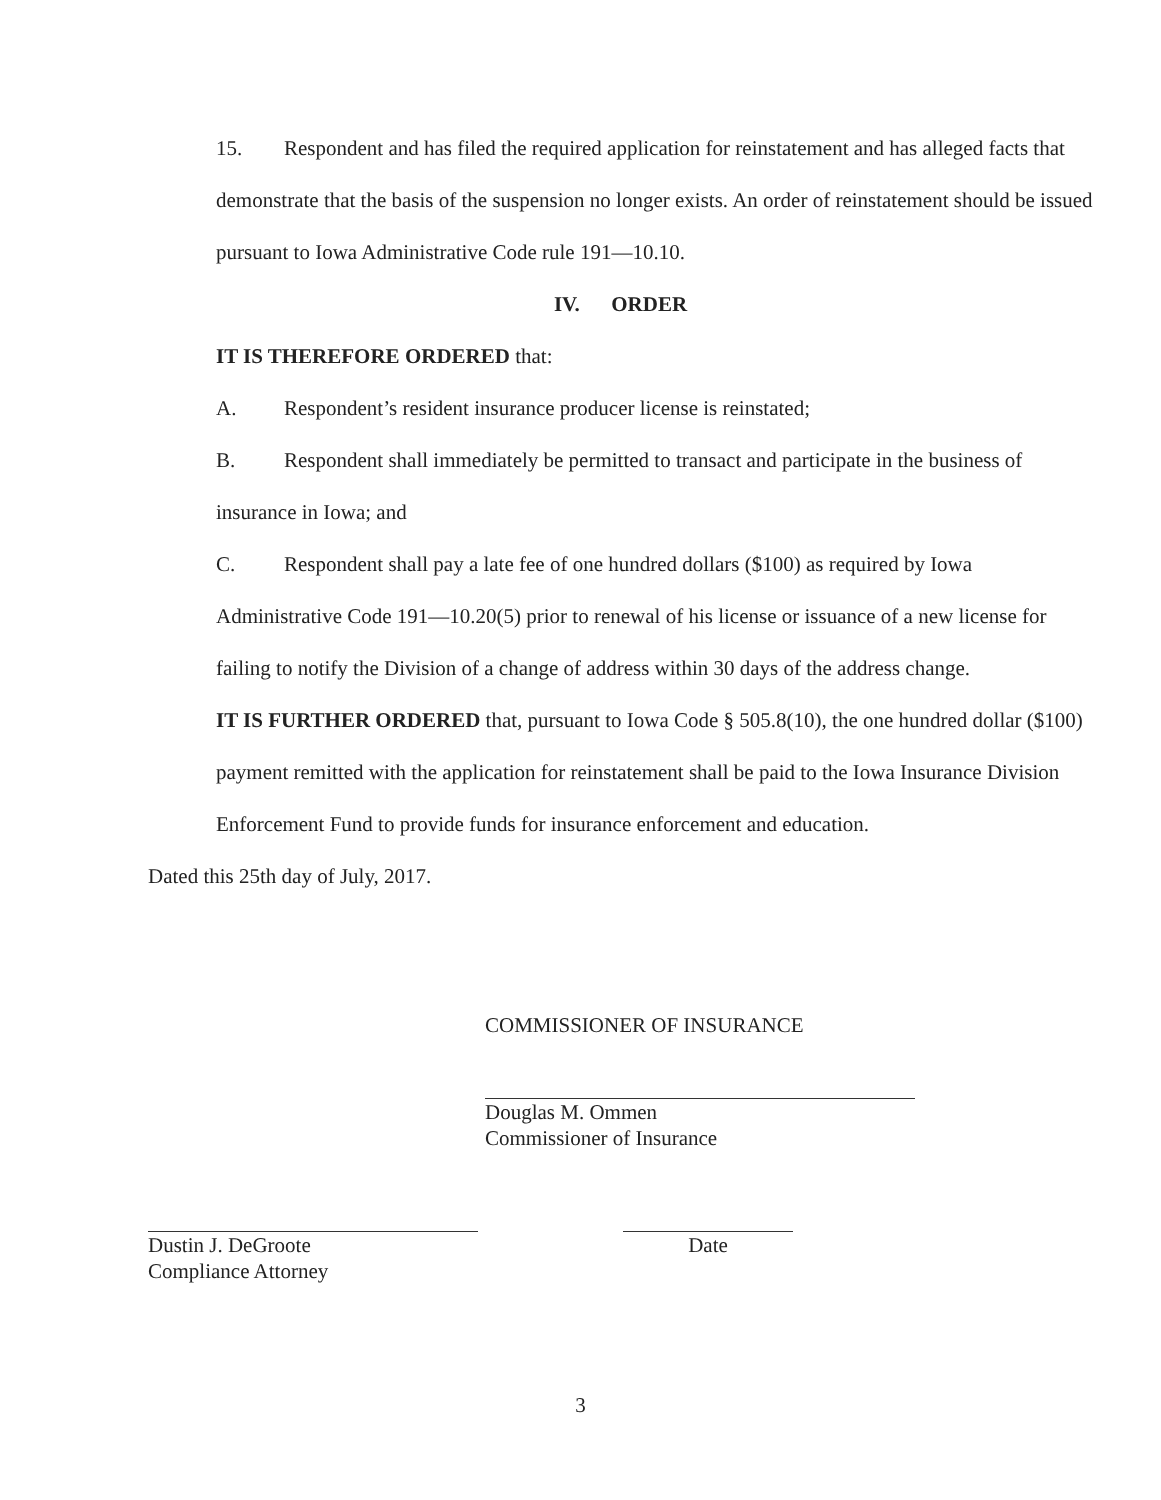15. Respondent and has filed the required application for reinstatement and has alleged facts that demonstrate that the basis of the suspension no longer exists. An order of reinstatement should be issued pursuant to Iowa Administrative Code rule 191—10.10.
IV. ORDER
IT IS THEREFORE ORDERED that:
A. Respondent’s resident insurance producer license is reinstated;
B. Respondent shall immediately be permitted to transact and participate in the business of insurance in Iowa; and
C. Respondent shall pay a late fee of one hundred dollars ($100) as required by Iowa Administrative Code 191—10.20(5) prior to renewal of his license or issuance of a new license for failing to notify the Division of a change of address within 30 days of the address change.
IT IS FURTHER ORDERED that, pursuant to Iowa Code § 505.8(10), the one hundred dollar ($100) payment remitted with the application for reinstatement shall be paid to the Iowa Insurance Division Enforcement Fund to provide funds for insurance enforcement and education.
Dated this 25th day of July, 2017.
COMMISSIONER OF INSURANCE
Douglas M. Ommen
Commissioner of Insurance
Dustin J. DeGroote
Compliance Attorney
Date
3